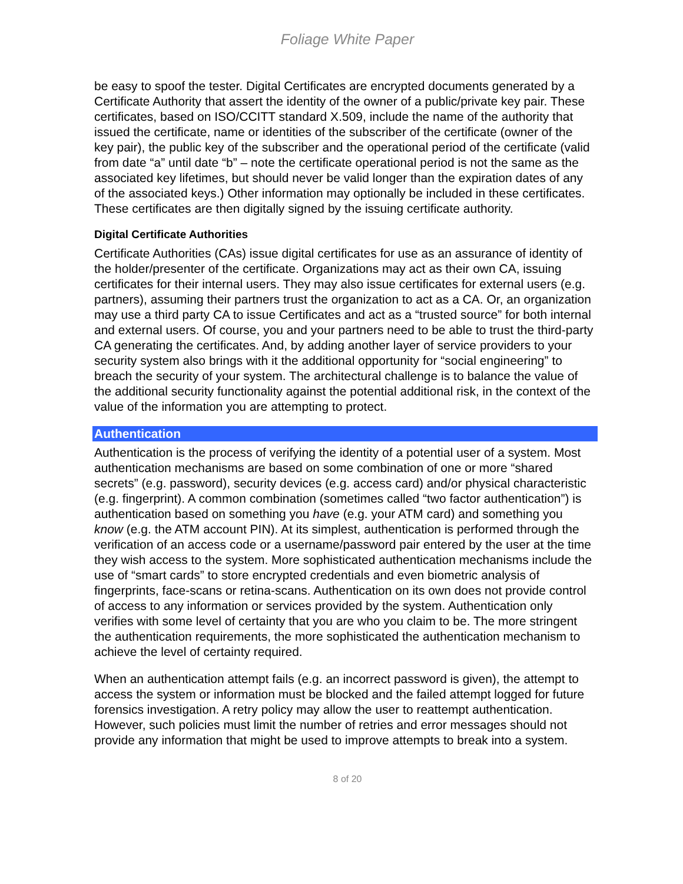Foliage White Paper
be easy to spoof the tester. Digital Certificates are encrypted documents generated by a Certificate Authority that assert the identity of the owner of a public/private key pair. These certificates, based on ISO/CCITT standard X.509, include the name of the authority that issued the certificate, name or identities of the subscriber of the certificate (owner of the key pair), the public key of the subscriber and the operational period of the certificate (valid from date “a” until date “b” – note the certificate operational period is not the same as the associated key lifetimes, but should never be valid longer than the expiration dates of any of the associated keys.) Other information may optionally be included in these certificates. These certificates are then digitally signed by the issuing certificate authority.
Digital Certificate Authorities
Certificate Authorities (CAs) issue digital certificates for use as an assurance of identity of the holder/presenter of the certificate. Organizations may act as their own CA, issuing certificates for their internal users. They may also issue certificates for external users (e.g. partners), assuming their partners trust the organization to act as a CA. Or, an organization may use a third party CA to issue Certificates and act as a “trusted source” for both internal and external users. Of course, you and your partners need to be able to trust the third-party CA generating the certificates. And, by adding another layer of service providers to your security system also brings with it the additional opportunity for “social engineering” to breach the security of your system. The architectural challenge is to balance the value of the additional security functionality against the potential additional risk, in the context of the value of the information you are attempting to protect.
Authentication
Authentication is the process of verifying the identity of a potential user of a system. Most authentication mechanisms are based on some combination of one or more “shared secrets” (e.g. password), security devices (e.g. access card) and/or physical characteristic (e.g. fingerprint). A common combination (sometimes called “two factor authentication”) is authentication based on something you have (e.g. your ATM card) and something you know (e.g. the ATM account PIN). At its simplest, authentication is performed through the verification of an access code or a username/password pair entered by the user at the time they wish access to the system. More sophisticated authentication mechanisms include the use of “smart cards” to store encrypted credentials and even biometric analysis of fingerprints, face-scans or retina-scans. Authentication on its own does not provide control of access to any information or services provided by the system. Authentication only verifies with some level of certainty that you are who you claim to be. The more stringent the authentication requirements, the more sophisticated the authentication mechanism to achieve the level of certainty required.
When an authentication attempt fails (e.g. an incorrect password is given), the attempt to access the system or information must be blocked and the failed attempt logged for future forensics investigation. A retry policy may allow the user to reattempt authentication. However, such policies must limit the number of retries and error messages should not provide any information that might be used to improve attempts to break into a system.
8 of 20